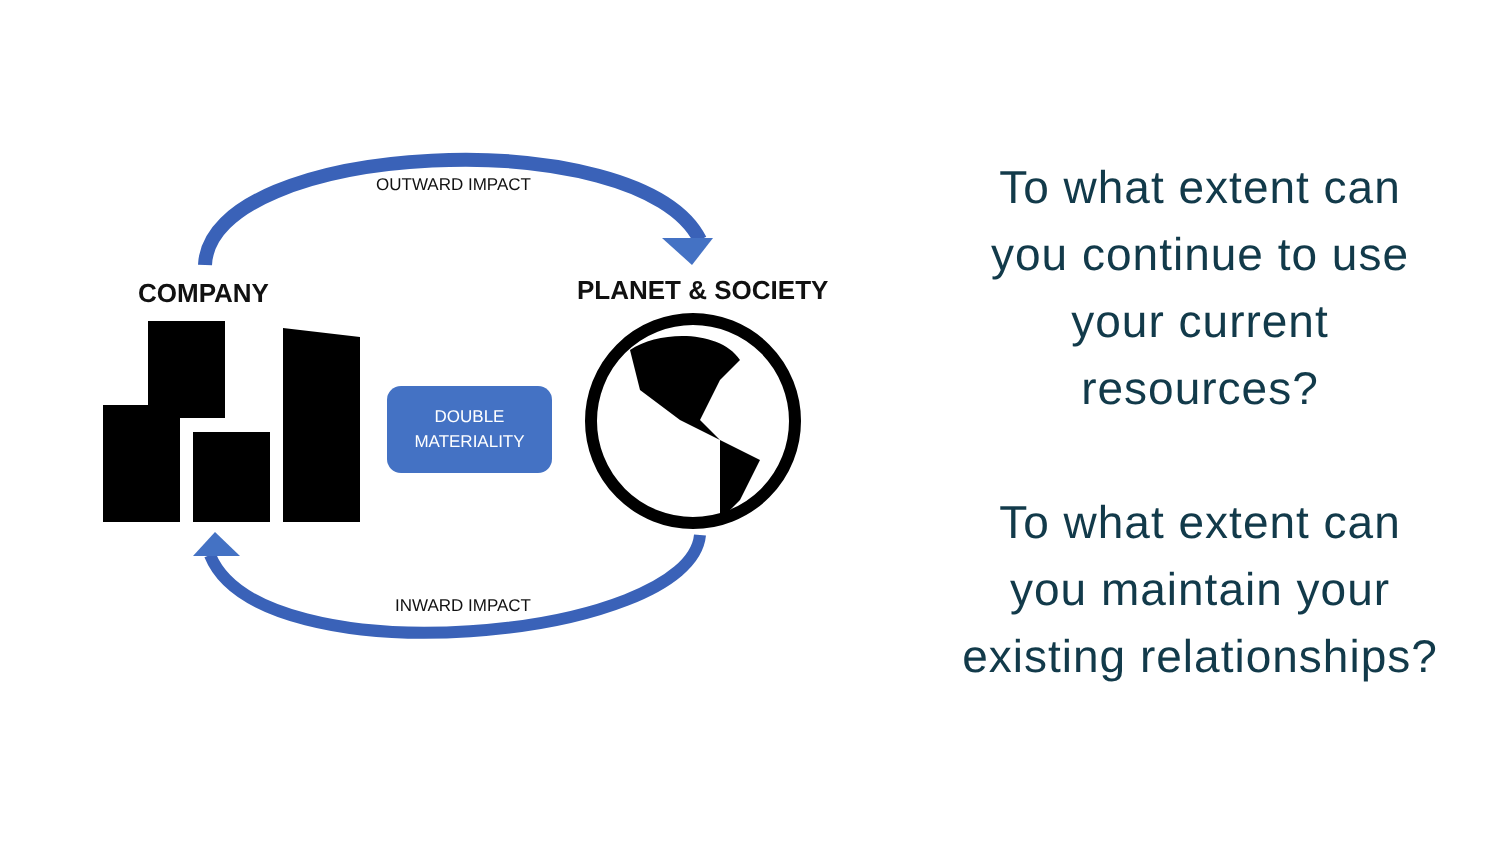OUTWARD IMPACT
COMPANY PLANET & SOCIETY
DOUBLE
MATERIALITY
INWARD IMPACT
To what extent can you continue to use your current resources?
To what extent can you maintain your existing relationships?